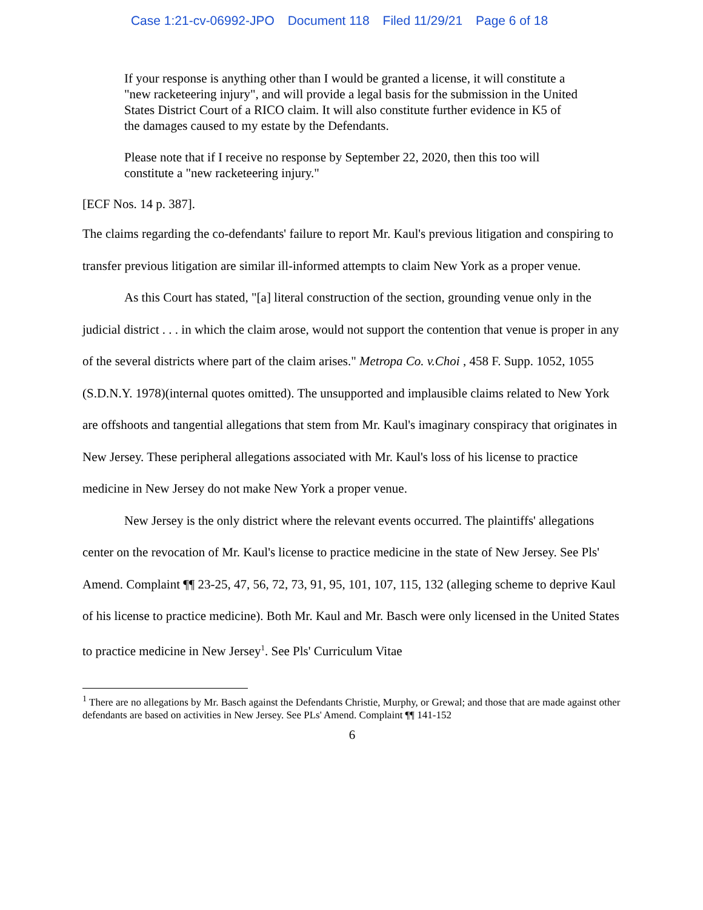Case 1:21-cv-06992-JPO Document 118 Filed 11/29/21 Page 6 of 18
If your response is anything other than I would be granted a license, it will constitute a "new racketeering injury", and will provide a legal basis for the submission in the United States District Court of a RICO claim. It will also constitute further evidence in K5 of the damages caused to my estate by the Defendants.
Please note that if I receive no response by September 22, 2020, then this too will constitute a "new racketeering injury."
[ECF Nos. 14 p. 387].
The claims regarding the co-defendants' failure to report Mr. Kaul's previous litigation and conspiring to transfer previous litigation are similar ill-informed attempts to claim New York as a proper venue.
As this Court has stated, "[a] literal construction of the section, grounding venue only in the judicial district . . . in which the claim arose, would not support the contention that venue is proper in any of the several districts where part of the claim arises." Metropa Co. v.Choi , 458 F. Supp. 1052, 1055 (S.D.N.Y. 1978)(internal quotes omitted). The unsupported and implausible claims related to New York are offshoots and tangential allegations that stem from Mr. Kaul's imaginary conspiracy that originates in New Jersey. These peripheral allegations associated with Mr. Kaul's loss of his license to practice medicine in New Jersey do not make New York a proper venue.
New Jersey is the only district where the relevant events occurred. The plaintiffs' allegations center on the revocation of Mr. Kaul's license to practice medicine in the state of New Jersey. See Pls' Amend. Complaint ¶¶ 23-25, 47, 56, 72, 73, 91, 95, 101, 107, 115, 132 (alleging scheme to deprive Kaul of his license to practice medicine). Both Mr. Kaul and Mr. Basch were only licensed in the United States to practice medicine in New Jersey<sup>1</sup>. See Pls' Curriculum Vitae
<sup>1</sup> There are no allegations by Mr. Basch against the Defendants Christie, Murphy, or Grewal; and those that are made against other defendants are based on activities in New Jersey. See PLs' Amend. Complaint ¶¶ 141-152
6